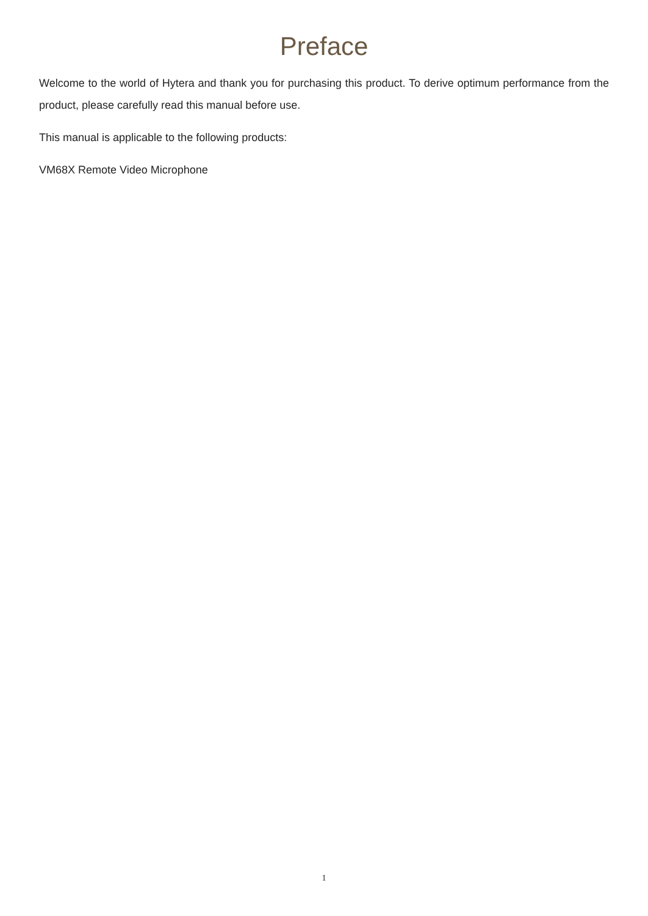Preface
Welcome to the world of Hytera and thank you for purchasing this product. To derive optimum performance from the product, please carefully read this manual before use.
This manual is applicable to the following products:
VM68X Remote Video Microphone
1